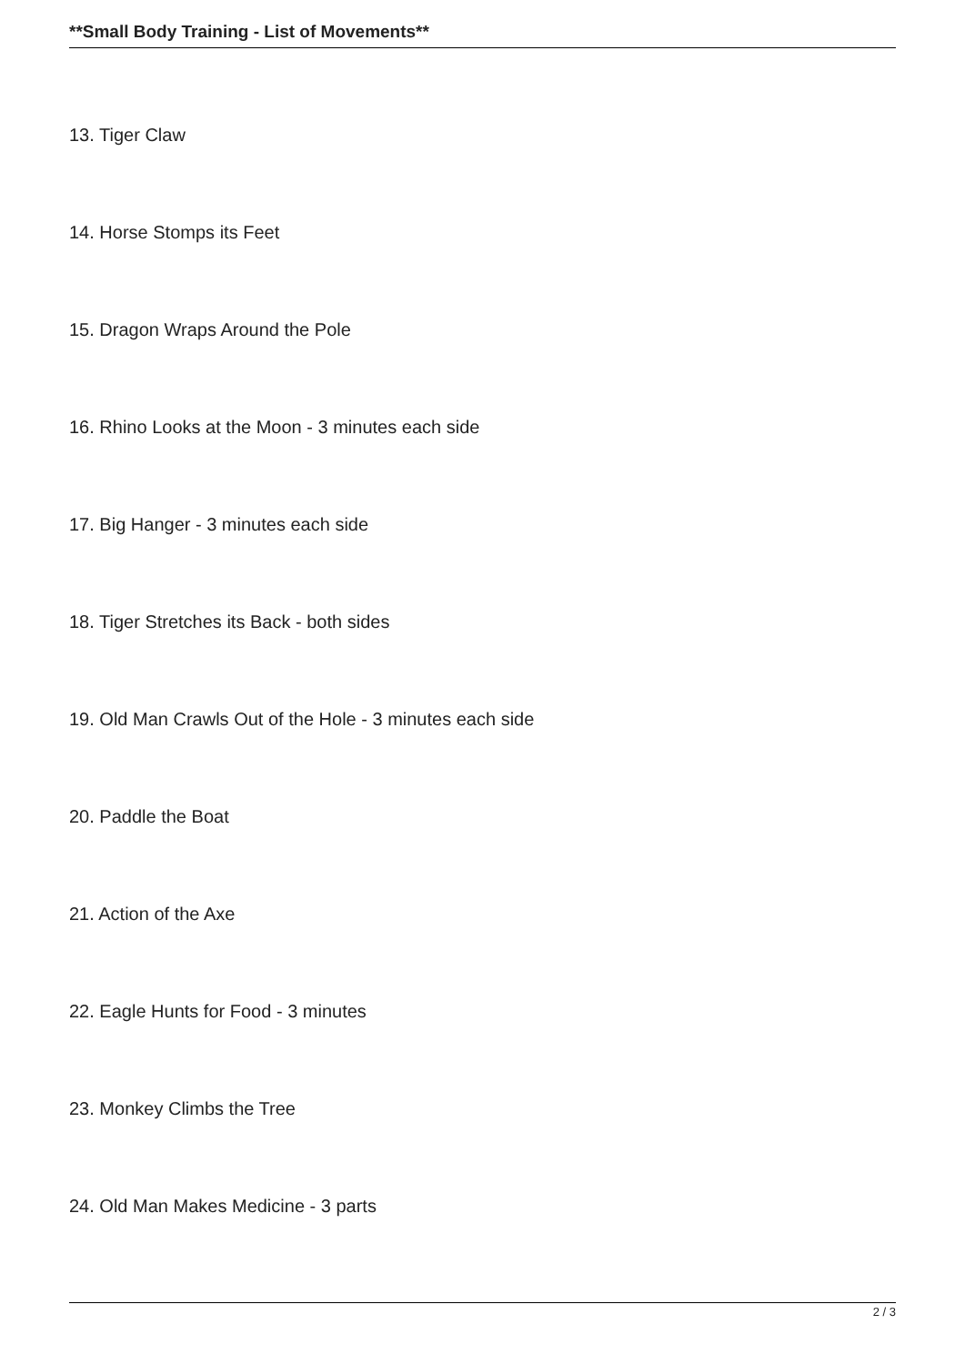**Small Body Training - List of Movements**
13. Tiger Claw
14. Horse Stomps its Feet
15. Dragon Wraps Around the Pole
16. Rhino Looks at the Moon - 3 minutes each side
17. Big Hanger - 3 minutes each side
18. Tiger Stretches its Back - both sides
19. Old Man Crawls Out of the Hole - 3 minutes each side
20. Paddle the Boat
21. Action of the Axe
22. Eagle Hunts for Food - 3 minutes
23. Monkey Climbs the Tree
24. Old Man Makes Medicine - 3 parts
2 / 3